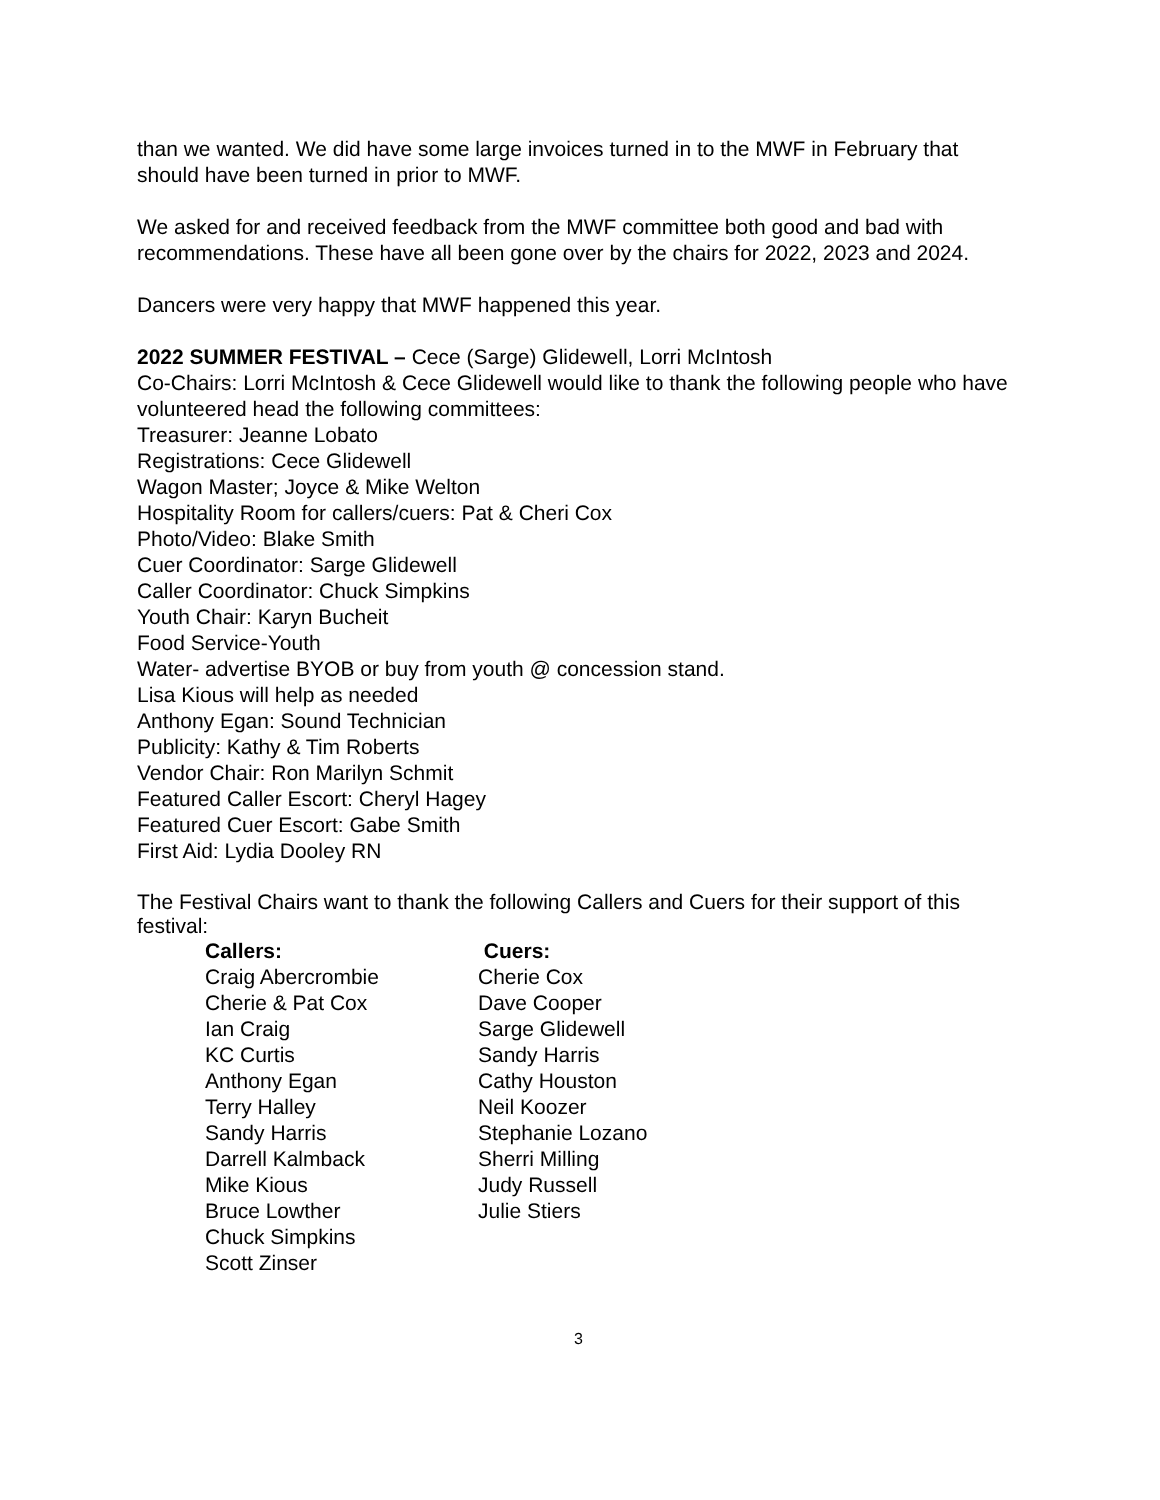than we wanted. We did have some large invoices turned in to the MWF in February that should have been turned in prior to MWF.
We asked for and received feedback from the MWF committee both good and bad with recommendations. These have all been gone over by the chairs for 2022, 2023 and 2024.
Dancers were very happy that MWF happened this year.
2022 SUMMER FESTIVAL – Cece (Sarge) Glidewell, Lorri McIntosh
Co-Chairs: Lorri McIntosh & Cece Glidewell would like to thank the following people who have volunteered head the following committees:
Treasurer: Jeanne Lobato
Registrations: Cece Glidewell
Wagon Master; Joyce & Mike Welton
Hospitality Room for callers/cuers: Pat & Cheri Cox
Photo/Video: Blake Smith
Cuer Coordinator: Sarge Glidewell
Caller Coordinator: Chuck Simpkins
Youth Chair: Karyn Bucheit
Food Service-Youth
Water- advertise BYOB or buy from youth @ concession stand.
Lisa Kious will help as needed
Anthony Egan: Sound Technician
Publicity: Kathy & Tim Roberts
Vendor Chair: Ron Marilyn Schmit
Featured Caller Escort: Cheryl Hagey
Featured Cuer Escort: Gabe Smith
First Aid: Lydia Dooley RN
The Festival Chairs want to thank the following Callers and Cuers for their support of this festival:
Callers:
Craig Abercrombie
Cherie & Pat Cox
Ian Craig
KC Curtis
Anthony Egan
Terry Halley
Sandy Harris
Darrell Kalmback
Mike Kious
Bruce Lowther
Chuck Simpkins
Scott Zinser
Cuers:
Cherie Cox
Dave Cooper
Sarge Glidewell
Sandy Harris
Cathy Houston
Neil Koozer
Stephanie Lozano
Sherri Milling
Judy Russell
Julie Stiers
3